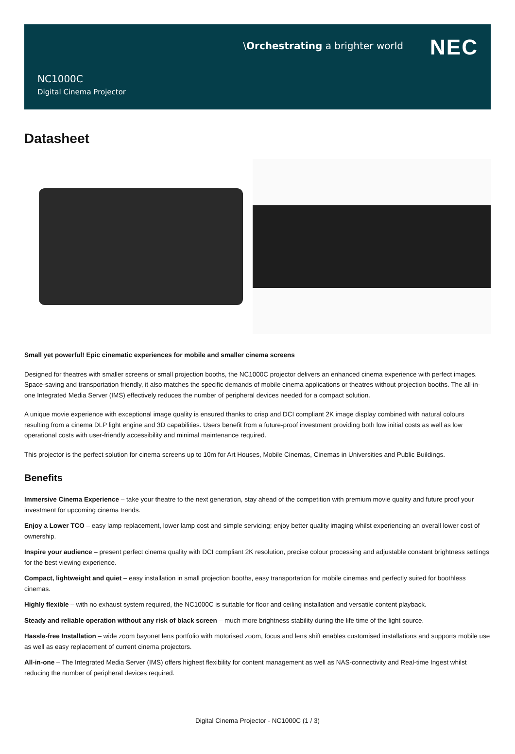\Orchestrating a brighter world
NEC
NC1000C
Digital Cinema Projector
Datasheet
Small yet powerful! Epic cinematic experiences for mobile and smaller cinema screens
Designed for theatres with smaller screens or small projection booths, the NC1000C projector delivers an enhanced cinema experience with perfect images. Space-saving and transportation friendly, it also matches the specific demands of mobile cinema applications or theatres without projection booths. The all-in-one Integrated Media Server (IMS) effectively reduces the number of peripheral devices needed for a compact solution.
A unique movie experience with exceptional image quality is ensured thanks to crisp and DCI compliant 2K image display combined with natural colours resulting from a cinema DLP light engine and 3D capabilities. Users benefit from a future-proof investment providing both low initial costs as well as low operational costs with user-friendly accessibility and minimal maintenance required.
This projector is the perfect solution for cinema screens up to 10m for Art Houses, Mobile Cinemas, Cinemas in Universities and Public Buildings.
Benefits
Immersive Cinema Experience – take your theatre to the next generation, stay ahead of the competition with premium movie quality and future proof your investment for upcoming cinema trends.
Enjoy a Lower TCO – easy lamp replacement, lower lamp cost and simple servicing; enjoy better quality imaging whilst experiencing an overall lower cost of ownership.
Inspire your audience – present perfect cinema quality with DCI compliant 2K resolution, precise colour processing and adjustable constant brightness settings for the best viewing experience.
Compact, lightweight and quiet – easy installation in small projection booths, easy transportation for mobile cinemas and perfectly suited for boothless cinemas.
Highly flexible – with no exhaust system required, the NC1000C is suitable for floor and ceiling installation and versatile content playback.
Steady and reliable operation without any risk of black screen – much more brightness stability during the life time of the light source.
Hassle-free Installation – wide zoom bayonet lens portfolio with motorised zoom, focus and lens shift enables customised installations and supports mobile use as well as easy replacement of current cinema projectors.
All-in-one – The Integrated Media Server (IMS) offers highest flexibility for content management as well as NAS-connectivity and Real-time Ingest whilst reducing the number of peripheral devices required.
Digital Cinema Projector - NC1000C (1 / 3)